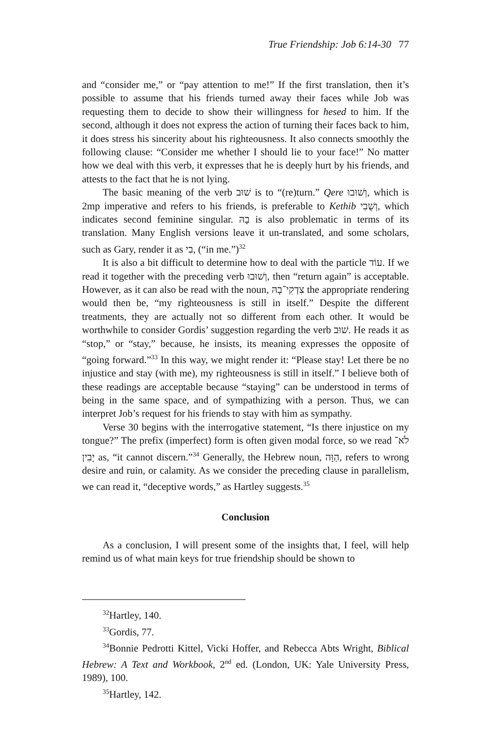True Friendship: Job 6:14-30 77
and “consider me,” or “pay attention to me!” If the first translation, then it’s possible to assume that his friends turned away their faces while Job was requesting them to decide to show their willingness for hesed to him. If the second, although it does not express the action of turning their faces back to him, it does stress his sincerity about his righteousness. It also connects smoothly the following clause: “Consider me whether I should lie to your face!” No matter how we deal with this verb, it expresses that he is deeply hurt by his friends, and attests to the fact that he is not lying.
The basic meaning of the verb שׁוּב is to “(re)turn.” Qere וְשׁוּבוּ, which is 2mp imperative and refers to his friends, is preferable to Kethib וְשֻׁבִי, which indicates second feminine singular. בָהּ is also problematic in terms of its translation. Many English versions leave it un-translated, and some scholars, such as Gary, render it as בִי, (“in me.”)<sup>32</sup>
It is also a bit difficult to determine how to deal with the particle עוֹד. If we read it together with the preceding verb וְשׁוּבוּ, then “return again” is acceptable. However, as it can also be read with the noun, צִדְקִי־בָהּ the appropriate rendering would then be, “my righteousness is still in itself.” Despite the different treatments, they are actually not so different from each other. It would be worthwhile to consider Gordis’ suggestion regarding the verb שׁוּב. He reads it as “stop,” or “stay,” because, he insists, its meaning expresses the opposite of “going forward.”<sup>33</sup> In this way, we might render it: “Please stay! Let there be no injustice and stay (with me), my righteousness is still in itself.” I believe both of these readings are acceptable because “staying” can be understood in terms of being in the same space, and of sympathizing with a person. Thus, we can interpret Job’s request for his friends to stay with him as sympathy.
Verse 30 begins with the interrogative statement, “Is there injustice on my tongue?” The prefix (imperfect) form is often given modal force, so we read לֹא־יָבִין as, “it cannot discern.”<sup>34</sup> Generally, the Hebrew noun, הַוָּה, refers to wrong desire and ruin, or calamity. As we consider the preceding clause in parallelism, we can read it, “deceptive words,” as Hartley suggests.<sup>35</sup>
Conclusion
As a conclusion, I will present some of the insights that, I feel, will help remind us of what main keys for true friendship should be shown to
<sup>32</sup> Hartley, 140.
<sup>33</sup> Gordis, 77.
<sup>34</sup> Bonnie Pedrotti Kittel, Vicki Hoffer, and Rebecca Abts Wright, Biblical Hebrew: A Text and Workbook, 2<sup>nd</sup> ed. (London, UK: Yale University Press, 1989), 100.
<sup>35</sup> Hartley, 142.